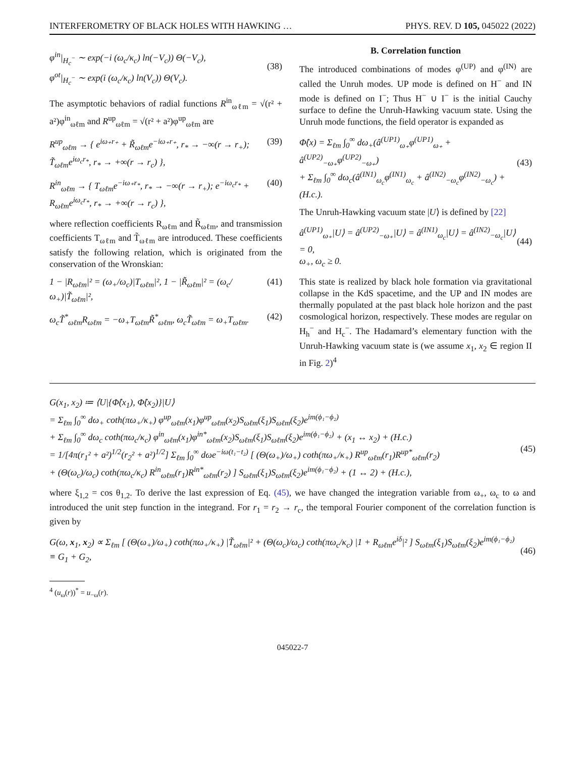INTERFEROMETRY OF BLACK HOLES WITH HAWKING … PHYS. REV. D 105, 045022 (2022)
φ<sup>in</sup>|<sub>H<sub>c</sub><sup>−</sup></sub> ∼ exp(−i (ω<sub>c</sub>/κ<sub>c</sub>) ln(−V<sub>c</sub>)) Θ(−V<sub>c</sub>),
φ<sup>ot</sup>|<sub>H<sub>c</sub><sup>−</sup></sub> ∼ exp(i (ω<sub>c</sub>/κ<sub>c</sub>) ln(V<sub>c</sub>)) Θ(V<sub>c</sub>).
(38)
The asymptotic behaviors of radial functions R<sup>in</sup><sub>ωℓm</sub> = √(r² + a²)φ<sup>in</sup><sub>ωℓm</sub> and R<sup>up</sup><sub>ωℓm</sub> = √(r² + a²)φ<sup>up</sup><sub>ωℓm</sub> are
R<sup>up</sup><sub>ωℓm</sub> → { e<sup>iω₊r₊</sup> + R̃<sub>ωℓm</sub>e<sup>−iω₊r₊</sup>, r<sub>*</sub> → −∞(r → r<sub>+</sub>); T̃<sub>ωℓm</sub>e<sup>iω<sub>c</sub>r<sub>*</sub></sup>, r<sub>*</sub> → +∞(r → r<sub>c</sub>) }, (39)
R<sup>in</sup><sub>ωℓm</sub> → { T<sub>ωℓm</sub>e<sup>−iω₊r<sub>*</sub></sup>, r<sub>*</sub> → −∞(r → r<sub>+</sub>); e<sup>−iω<sub>c</sub>r<sub>*</sub></sup> + R<sub>ωℓm</sub>e<sup>iω<sub>c</sub>r<sub>*</sub></sup>, r<sub>*</sub> → +∞(r → r<sub>c</sub>) }, (40)
where reflection coefficients R<sub>ωℓm</sub> and R̃<sub>ωℓm</sub>, and transmission coefficients T<sub>ωℓm</sub> and T̃<sub>ωℓm</sub> are introduced. These coefficients satisfy the following relation, which is originated from the conservation of the Wronskian:
1 − |R<sub>ωℓm</sub>|² = (ω<sub>+</sub>/ω<sub>c</sub>)|T<sub>ωℓm</sub>|², 1 − |R̃<sub>ωℓm</sub>|² = (ω<sub>c</sub>/ω<sub>+</sub>)|T̃<sub>ωℓm</sub>|², (41)
ω<sub>c</sub>T̃<sup>*</sup><sub>ωℓm</sub>R<sub>ωℓm</sub> = −ω<sub>+</sub>T<sub>ωℓm</sub>R̃<sup>*</sup><sub>ωℓm</sub>, ω<sub>c</sub>T̃<sub>ωℓm</sub> = ω<sub>+</sub>T<sub>ωℓm</sub>. (42)
B. Correlation function
The introduced combinations of modes φ<sup>(UP)</sup> and φ<sup>(IN)</sup> are called the Unruh modes. UP mode is defined on H<sup>−</sup> and IN mode is defined on I<sup>−</sup>; Thus H<sup>−</sup> ∪ I<sup>−</sup> is the initial Cauchy surface to define the Unruh-Hawking vacuum state. Using the Unruh mode functions, the field operator is expanded as
Φ̂(x) = Σ<sub>ℓm</sub> ∫<sub>0</sub><sup>∞</sup> dω<sub>+</sub>(â<sup>(UP1)</sup><sub>ω₊</sub>φ<sup>(UP1)</sup><sub>ω₊</sub> + â<sup>(UP2)</sup><sub>−ω₊</sub>φ<sup>(UP2)</sup><sub>−ω₊</sub>)
+ Σ<sub>ℓm</sub> ∫<sub>0</sub><sup>∞</sup> dω<sub>c</sub>(â<sup>(IN1)</sup><sub>ω<sub>c</sub></sub>φ<sup>(IN1)</sup><sub>ω<sub>c</sub></sub> + â<sup>(IN2)</sup><sub>−ω<sub>c</sub></sub>φ<sup>(IN2)</sup><sub>−ω<sub>c</sub></sub>) + (H.c.).
(43)
The Unruh-Hawking vacuum state |U⟩ is defined by [22]
â<sup>(UP1)</sup><sub>ω₊</sub>|U⟩ = â<sup>(UP2)</sup><sub>−ω₊</sub>|U⟩ = â<sup>(IN1)</sup><sub>ω<sub>c</sub></sub>|U⟩ = â<sup>(IN2)</sup><sub>−ω<sub>c</sub></sub>|U⟩ = 0,
ω<sub>+</sub>, ω<sub>c</sub> ≥ 0.
(44)
This state is realized by black hole formation via gravitational collapse in the KdS spacetime, and the UP and IN modes are thermally populated at the past black hole horizon and the past cosmological horizon, respectively. These modes are regular on H<sub>h</sub><sup>−</sup> and H<sub>c</sub><sup>−</sup>. The Hadamard’s elementary function with the Unruh-Hawking vacuum state is (we assume x<sub>1</sub>, x<sub>2</sub> ∈ region II in Fig. 2)<sup>4</sup>
G(x<sub>1</sub>, x<sub>2</sub>) ≔ ⟨U|{Φ̂(x<sub>1</sub>), Φ̂(x<sub>2</sub>)}|U⟩
= Σ<sub>ℓm</sub> ∫<sub>0</sub><sup>∞</sup> dω<sub>+</sub> coth(πω<sub>+</sub>/κ<sub>+</sub>) φ<sup>up</sup><sub>ωℓm</sub>(x<sub>1</sub>)φ<sup>up</sup><sub>ωℓm</sub>(x<sub>2</sub>)S<sub>ωℓm</sub>(ξ<sub>1</sub>)S<sub>ωℓm</sub>(ξ<sub>2</sub>)e<sup>im(ϕ₁−ϕ₂)</sup>
+ Σ<sub>ℓm</sub> ∫<sub>0</sub><sup>∞</sup> dω<sub>c</sub> coth(πω<sub>c</sub>/κ<sub>c</sub>) φ<sup>in</sup><sub>ωℓm</sub>(x<sub>1</sub>)φ<sup>in*</sup><sub>ωℓm</sub>(x<sub>2</sub>)S<sub>ωℓm</sub>(ξ<sub>1</sub>)S<sub>ωℓm</sub>(ξ<sub>2</sub>)e<sup>im(ϕ₁−ϕ₂)</sup> + (x<sub>1</sub> ↔ x<sub>2</sub>) + (H.c.)
= 1/[4π(r<sub>1</sub>² + a²)<sup>1/2</sup>(r<sub>2</sub>² + a²)<sup>1/2</sup>] Σ<sub>ℓm</sub> ∫<sub>0</sub><sup>∞</sup> dωe<sup>−iω(t₁−t₂)</sup> [ (Θ(ω<sub>+</sub>)/ω<sub>+</sub>) coth(πω<sub>+</sub>/κ<sub>+</sub>) R<sup>up</sup><sub>ωℓm</sub>(r<sub>1</sub>)R<sup>up*</sup><sub>ωℓm</sub>(r<sub>2</sub>)
+ (Θ(ω<sub>c</sub>)/ω<sub>c</sub>) coth(πω<sub>c</sub>/κ<sub>c</sub>) R<sup>in</sup><sub>ωℓm</sub>(r<sub>1</sub>)R<sup>in*</sup><sub>ωℓm</sub>(r<sub>2</sub>) ] S<sub>ωℓm</sub>(ξ<sub>1</sub>)S<sub>ωℓm</sub>(ξ<sub>2</sub>)e<sup>im(ϕ₁−ϕ₂)</sup> + (1 ↔ 2) + (H.c.),
(45)
where ξ<sub>1,2</sub> = cos θ<sub>1,2</sub>. To derive the last expression of Eq. (45), we have changed the integration variable from ω<sub>+</sub>, ω<sub>c</sub> to ω and introduced the unit step function in the integrand. For r<sub>1</sub> = r<sub>2</sub> → r<sub>c</sub>, the temporal Fourier component of the correlation function is given by
G(ω, x<sub>1</sub>, x<sub>2</sub>) ∝ Σ<sub>ℓm</sub> [ (Θ(ω<sub>+</sub>)/ω<sub>+</sub>) coth(πω<sub>+</sub>/κ<sub>+</sub>) |T̃<sub>ωℓm</sub>|² + (Θ(ω<sub>c</sub>)/ω<sub>c</sub>) coth(πω<sub>c</sub>/κ<sub>c</sub>) |1 + R<sub>ωℓm</sub>e<sup>iδ</sup>|² ] S<sub>ωℓm</sub>(ξ<sub>1</sub>)S<sub>ωℓm</sub>(ξ<sub>2</sub>)e<sup>im(ϕ₁−ϕ₂)</sup>
≡ G<sub>1</sub> + G<sub>2</sub>,
(46)
<sup>4</sup> (u<sub>ω</sub>(r))<sup>*</sup> = u<sub>−ω</sub>(r).
045022-7